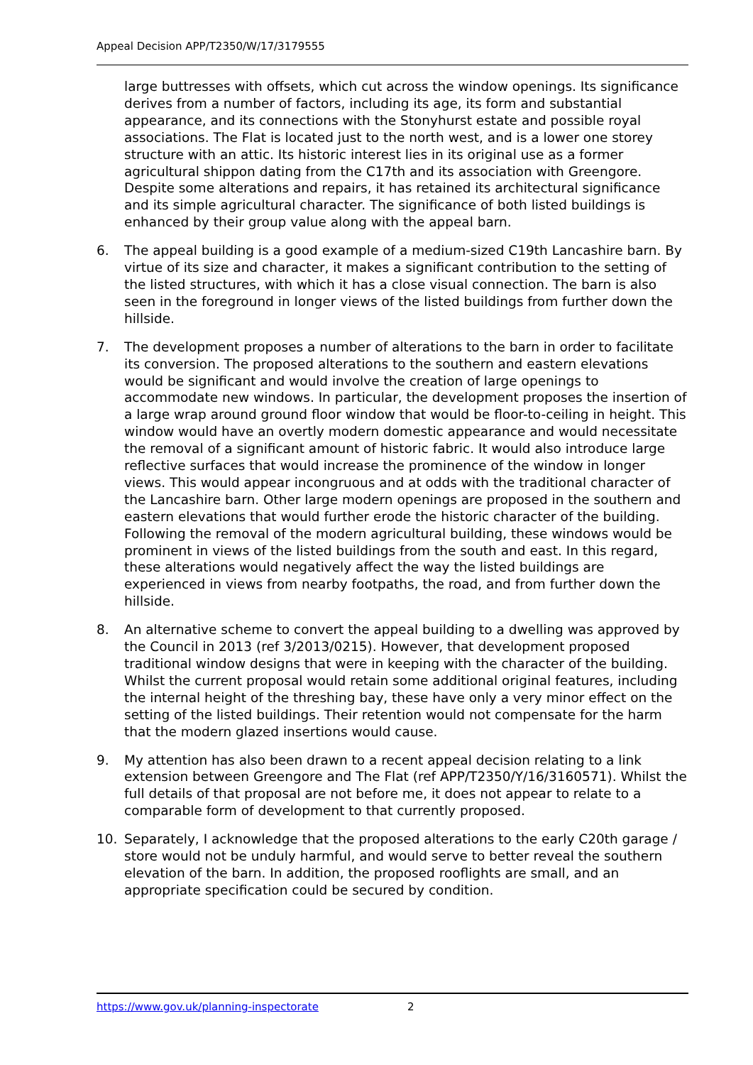Appeal Decision APP/T2350/W/17/3179555
large buttresses with offsets, which cut across the window openings. Its significance derives from a number of factors, including its age, its form and substantial appearance, and its connections with the Stonyhurst estate and possible royal associations. The Flat is located just to the north west, and is a lower one storey structure with an attic. Its historic interest lies in its original use as a former agricultural shippon dating from the C17th and its association with Greengore. Despite some alterations and repairs, it has retained its architectural significance and its simple agricultural character. The significance of both listed buildings is enhanced by their group value along with the appeal barn.
6. The appeal building is a good example of a medium-sized C19th Lancashire barn. By virtue of its size and character, it makes a significant contribution to the setting of the listed structures, with which it has a close visual connection. The barn is also seen in the foreground in longer views of the listed buildings from further down the hillside.
7. The development proposes a number of alterations to the barn in order to facilitate its conversion. The proposed alterations to the southern and eastern elevations would be significant and would involve the creation of large openings to accommodate new windows. In particular, the development proposes the insertion of a large wrap around ground floor window that would be floor-to-ceiling in height. This window would have an overtly modern domestic appearance and would necessitate the removal of a significant amount of historic fabric. It would also introduce large reflective surfaces that would increase the prominence of the window in longer views. This would appear incongruous and at odds with the traditional character of the Lancashire barn. Other large modern openings are proposed in the southern and eastern elevations that would further erode the historic character of the building. Following the removal of the modern agricultural building, these windows would be prominent in views of the listed buildings from the south and east. In this regard, these alterations would negatively affect the way the listed buildings are experienced in views from nearby footpaths, the road, and from further down the hillside.
8. An alternative scheme to convert the appeal building to a dwelling was approved by the Council in 2013 (ref 3/2013/0215). However, that development proposed traditional window designs that were in keeping with the character of the building. Whilst the current proposal would retain some additional original features, including the internal height of the threshing bay, these have only a very minor effect on the setting of the listed buildings. Their retention would not compensate for the harm that the modern glazed insertions would cause.
9. My attention has also been drawn to a recent appeal decision relating to a link extension between Greengore and The Flat (ref APP/T2350/Y/16/3160571). Whilst the full details of that proposal are not before me, it does not appear to relate to a comparable form of development to that currently proposed.
10. Separately, I acknowledge that the proposed alterations to the early C20th garage / store would not be unduly harmful, and would serve to better reveal the southern elevation of the barn. In addition, the proposed rooflights are small, and an appropriate specification could be secured by condition.
https://www.gov.uk/planning-inspectorate 2